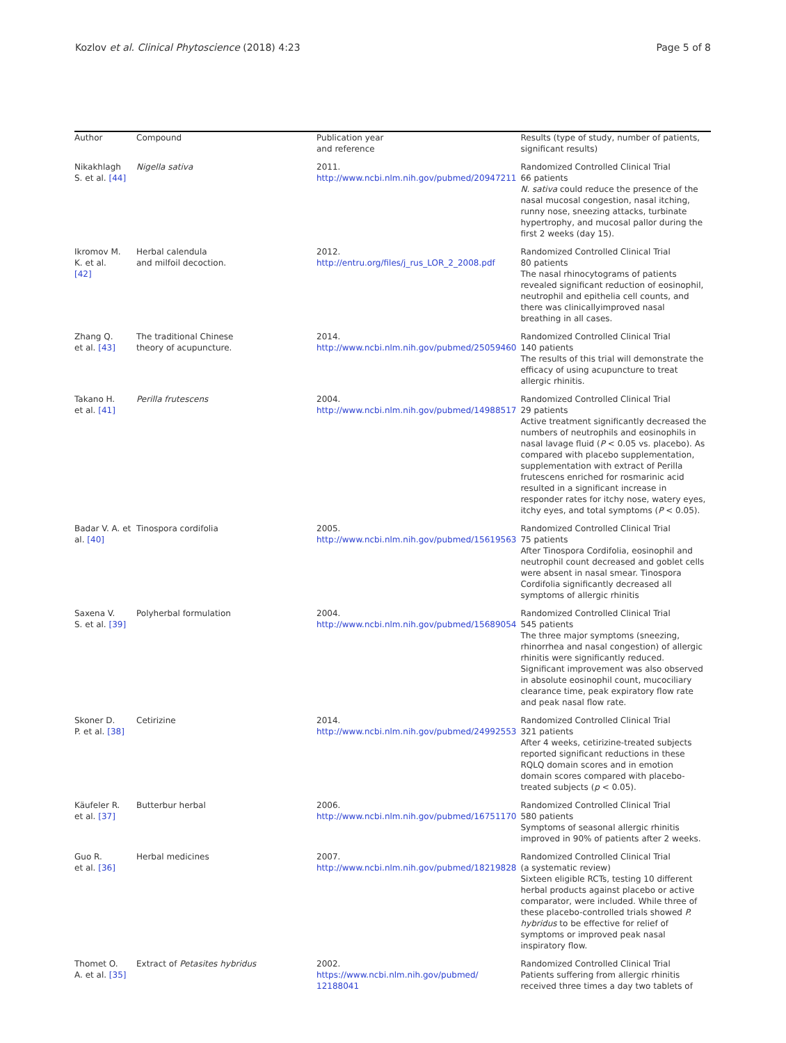Kozlov et al. Clinical Phytoscience (2018) 4:23 Page 5 of 8
| Author | Compound | Publication year and reference | Results (type of study, number of patients, significant results) |
| --- | --- | --- | --- |
| Nikakhlagh S. et al. [44] | Nigella sativa | 2011. http://www.ncbi.nlm.nih.gov/pubmed/20947211 | Randomized Controlled Clinical Trial 66 patients N. sativa could reduce the presence of the nasal mucosal congestion, nasal itching, runny nose, sneezing attacks, turbinate hypertrophy, and mucosal pallor during the first 2 weeks (day 15). |
| Ikromov M. K. et al. [42] | Herbal calendula and milfoil decoction. | 2012. http://entru.org/files/j_rus_LOR_2_2008.pdf | Randomized Controlled Clinical Trial 80 patients The nasal rhinocytograms of patients revealed significant reduction of eosinophil, neutrophil and epithelia cell counts, and there was clinicallyimproved nasal breathing in all cases. |
| Zhang Q. et al. [43] | The traditional Chinese theory of acupuncture. | 2014. http://www.ncbi.nlm.nih.gov/pubmed/25059460 | Randomized Controlled Clinical Trial 140 patients The results of this trial will demonstrate the efficacy of using acupuncture to treat allergic rhinitis. |
| Takano H. et al. [41] | Perilla frutescens | 2004. http://www.ncbi.nlm.nih.gov/pubmed/14988517 | Randomized Controlled Clinical Trial 29 patients Active treatment significantly decreased the numbers of neutrophils and eosinophils in nasal lavage fluid ( P < 0.05 vs. placebo). As compared with placebo supplementation, supplementation with extract of Perilla frutescens enriched for rosmarinic acid resulted in a significant increase in responder rates for itchy nose, watery eyes, itchy eyes, and total symptoms ( P < 0.05). |
| Badar V. A. et al. [40] | Tinospora cordifolia | 2005. http://www.ncbi.nlm.nih.gov/pubmed/15619563 | Randomized Controlled Clinical Trial 75 patients After Tinospora Cordifolia, eosinophil and neutrophil count decreased and goblet cells were absent in nasal smear. Tinospora Cordifolia significantly decreased all symptoms of allergic rhinitis |
| Saxena V. S. et al. [39] | Polyherbal formulation | 2004. http://www.ncbi.nlm.nih.gov/pubmed/15689054 | Randomized Controlled Clinical Trial 545 patients The three major symptoms (sneezing, rhinorrhea and nasal congestion) of allergic rhinitis were significantly reduced. Significant improvement was also observed in absolute eosinophil count, mucociliary clearance time, peak expiratory flow rate and peak nasal flow rate. |
| Skoner D. P. et al. [38] | Cetirizine | 2014. http://www.ncbi.nlm.nih.gov/pubmed/24992553 | Randomized Controlled Clinical Trial 321 patients After 4 weeks, cetirizine-treated subjects reported significant reductions in these RQLQ domain scores and in emotion domain scores compared with placebo-treated subjects ( p < 0.05). |
| Käufeler R. et al. [37] | Butterbur herbal | 2006. http://www.ncbi.nlm.nih.gov/pubmed/16751170 | Randomized Controlled Clinical Trial 580 patients Symptoms of seasonal allergic rhinitis improved in 90% of patients after 2 weeks. |
| Guo R. et al. [36] | Herbal medicines | 2007. http://www.ncbi.nlm.nih.gov/pubmed/18219828 | Randomized Controlled Clinical Trial (a systematic review) Sixteen eligible RCTs, testing 10 different herbal products against placebo or active comparator, were included. While three of these placebo-controlled trials showed P. hybridus to be effective for relief of symptoms or improved peak nasal inspiratory flow. |
| Thomet O. A. et al. [35] | Extract of Petasites hybridus | 2002. https://www.ncbi.nlm.nih.gov/pubmed/ 12188041 | Randomized Controlled Clinical Trial Patients suffering from allergic rhinitis received three times a day two tablets of |